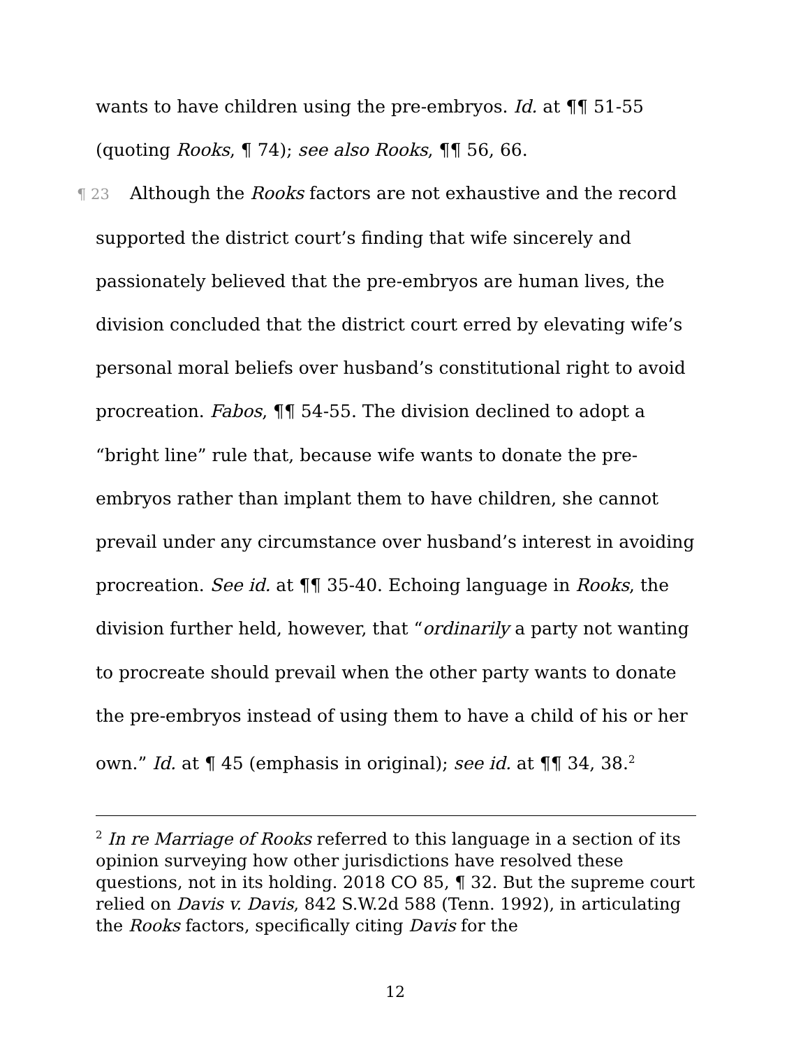wants to have children using the pre-embryos. Id. at ¶¶ 51-55
(quoting Rooks, ¶ 74); see also Rooks, ¶¶ 56, 66.
¶ 23 Although the Rooks factors are not exhaustive and the record supported the district court’s finding that wife sincerely and passionately believed that the pre-embryos are human lives, the division concluded that the district court erred by elevating wife’s personal moral beliefs over husband’s constitutional right to avoid procreation. Fabos, ¶¶ 54-55. The division declined to adopt a “bright line” rule that, because wife wants to donate the pre-embryos rather than implant them to have children, she cannot prevail under any circumstance over husband’s interest in avoiding procreation. See id. at ¶¶ 35-40. Echoing language in Rooks, the division further held, however, that “ordinarily a party not wanting to procreate should prevail when the other party wants to donate the pre-embryos instead of using them to have a child of his or her own.” Id. at ¶ 45 (emphasis in original); see id. at ¶¶ 34, 38.<sup>2</sup>
<sup>2</sup> In re Marriage of Rooks referred to this language in a section of its opinion surveying how other jurisdictions have resolved these questions, not in its holding. 2018 CO 85, ¶ 32. But the supreme court relied on Davis v. Davis, 842 S.W.2d 588 (Tenn. 1992), in articulating the Rooks factors, specifically citing Davis for the
12